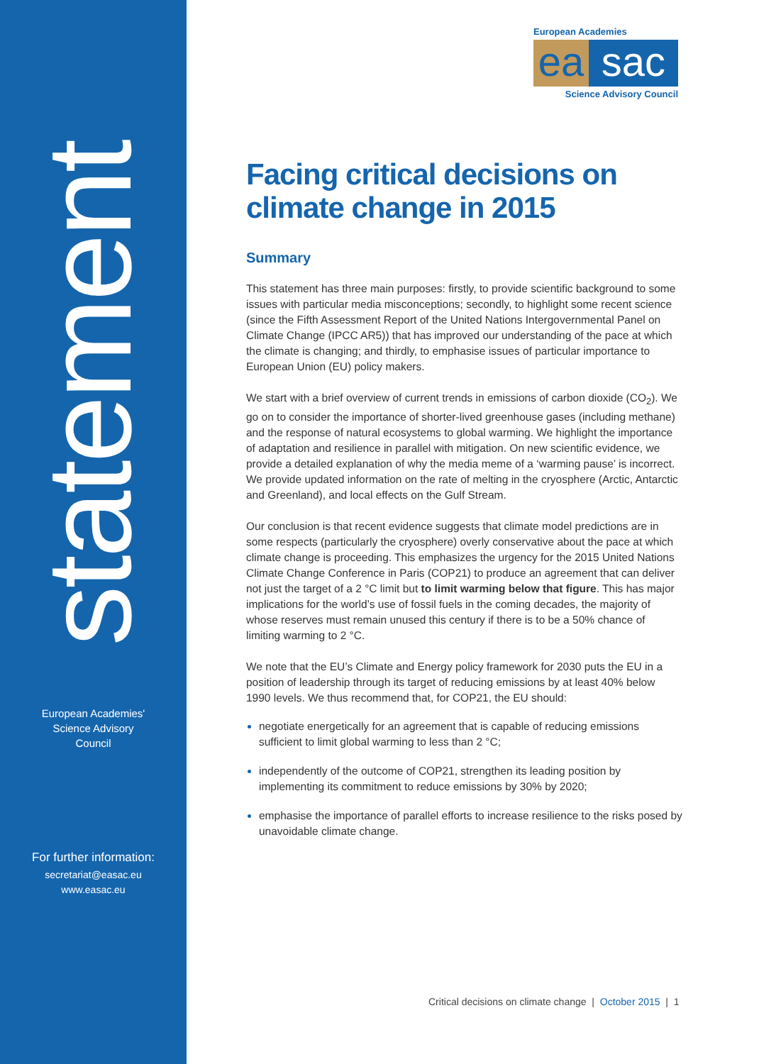statement
European Academies'
Science Advisory
Council
For further information:
secretariat@easac.eu
www.easac.eu
European Academies
ea sac
Science Advisory Council
Facing critical decisions on climate change in 2015
Summary
This statement has three main purposes: firstly, to provide scientific background to some issues with particular media misconceptions; secondly, to highlight some recent science (since the Fifth Assessment Report of the United Nations Intergovernmental Panel on Climate Change (IPCC AR5)) that has improved our understanding of the pace at which the climate is changing; and thirdly, to emphasise issues of particular importance to European Union (EU) policy makers.
We start with a brief overview of current trends in emissions of carbon dioxide (CO<sub>2</sub>). We go on to consider the importance of shorter-lived greenhouse gases (including methane) and the response of natural ecosystems to global warming. We highlight the importance of adaptation and resilience in parallel with mitigation. On new scientific evidence, we provide a detailed explanation of why the media meme of a ‘warming pause’ is incorrect. We provide updated information on the rate of melting in the cryosphere (Arctic, Antarctic and Greenland), and local effects on the Gulf Stream.
Our conclusion is that recent evidence suggests that climate model predictions are in some respects (particularly the cryosphere) overly conservative about the pace at which climate change is proceeding. This emphasizes the urgency for the 2015 United Nations Climate Change Conference in Paris (COP21) to produce an agreement that can deliver not just the target of a 2 °C limit but to limit warming below that figure. This has major implications for the world’s use of fossil fuels in the coming decades, the majority of whose reserves must remain unused this century if there is to be a 50% chance of limiting warming to 2 °C.
We note that the EU’s Climate and Energy policy framework for 2030 puts the EU in a position of leadership through its target of reducing emissions by at least 40% below 1990 levels. We thus recommend that, for COP21, the EU should:
negotiate energetically for an agreement that is capable of reducing emissions sufficient to limit global warming to less than 2 °C;
independently of the outcome of COP21, strengthen its leading position by implementing its commitment to reduce emissions by 30% by 2020;
emphasise the importance of parallel efforts to increase resilience to the risks posed by unavoidable climate change.
Critical decisions on climate change | October 2015 | 1